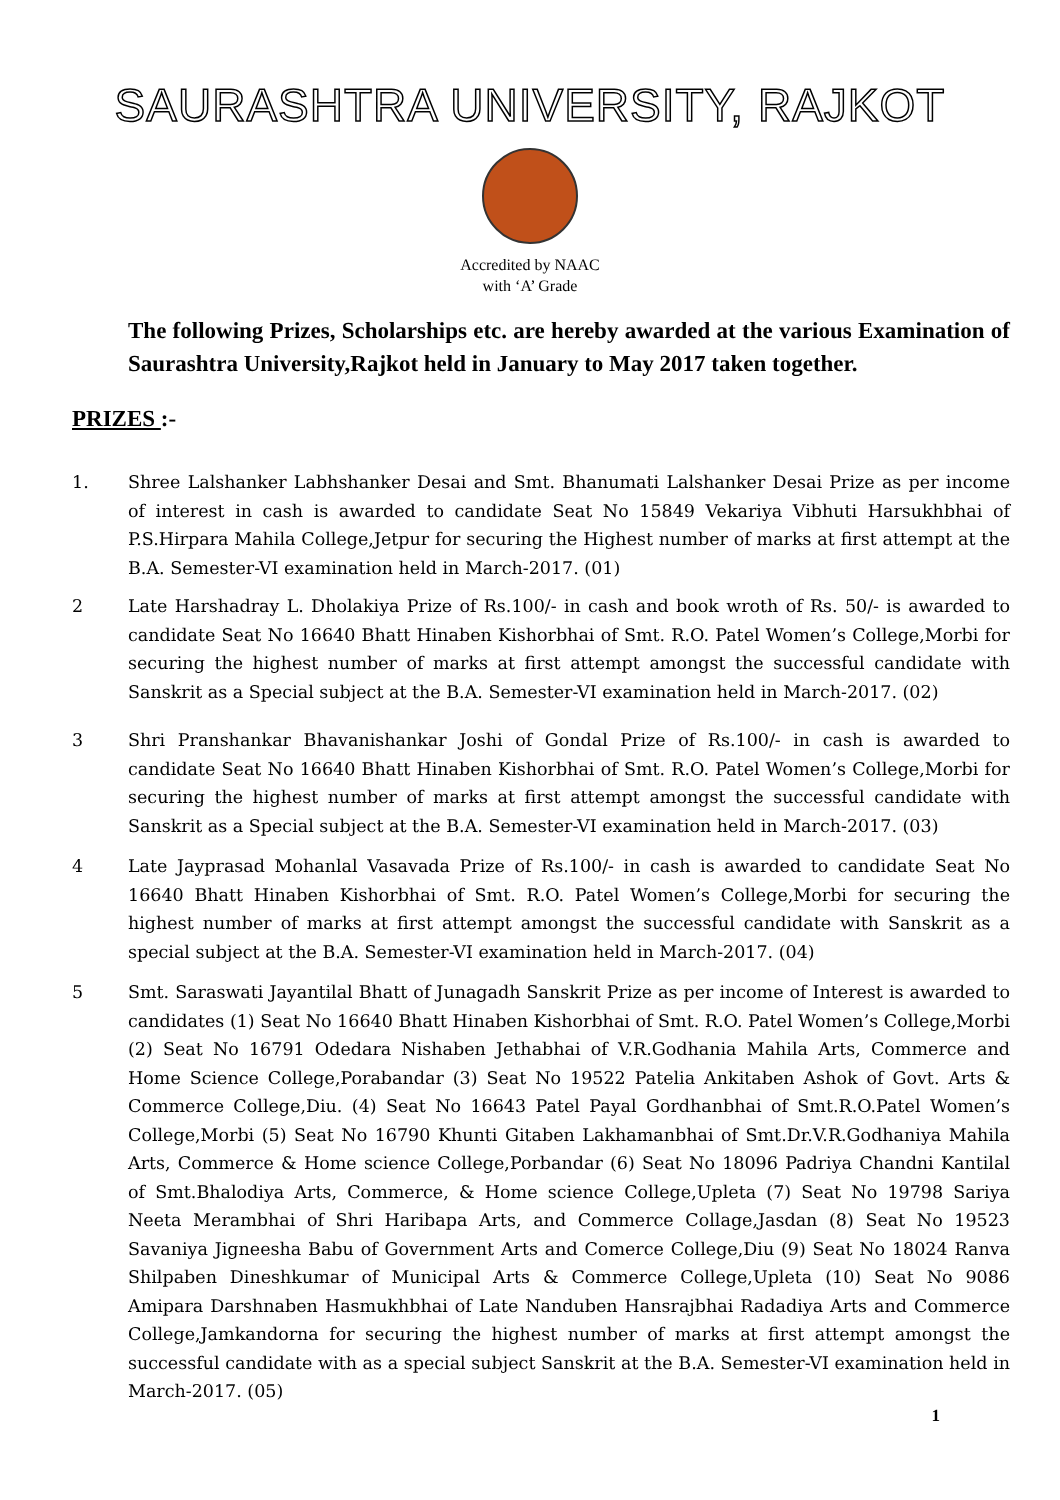SAURASHTRA UNIVERSITY, RAJKOT
Accredited by NAAC
with ‘A’ Grade
The following Prizes, Scholarships etc. are hereby awarded at the various Examination of Saurashtra University,Rajkot held in January to May 2017 taken together.
PRIZES :-
1. Shree Lalshanker Labhshanker Desai and Smt. Bhanumati Lalshanker Desai Prize as per income of interest in cash is awarded to candidate Seat No 15849 Vekariya Vibhuti Harsukhbhai of P.S.Hirpara Mahila College,Jetpur for securing the Highest number of marks at first attempt at the B.A. Semester-VI examination held in March-2017. (01)
2 Late Harshadray L. Dholakiya Prize of Rs.100/- in cash and book wroth of Rs. 50/- is awarded to candidate Seat No 16640 Bhatt Hinaben Kishorbhai of Smt. R.O. Patel Women’s College,Morbi for securing the highest number of marks at first attempt amongst the successful candidate with Sanskrit as a Special subject at the B.A. Semester-VI examination held in March-2017. (02)
3 Shri Pranshankar Bhavanishankar Joshi of Gondal Prize of Rs.100/- in cash is awarded to candidate Seat No 16640 Bhatt Hinaben Kishorbhai of Smt. R.O. Patel Women’s College,Morbi for securing the highest number of marks at first attempt amongst the successful candidate with Sanskrit as a Special subject at the B.A. Semester-VI examination held in March-2017. (03)
4 Late Jayprasad Mohanlal Vasavada Prize of Rs.100/- in cash is awarded to candidate Seat No 16640 Bhatt Hinaben Kishorbhai of Smt. R.O. Patel Women’s College,Morbi for securing the highest number of marks at first attempt amongst the successful candidate with Sanskrit as a special subject at the B.A. Semester-VI examination held in March-2017. (04)
5 Smt. Saraswati Jayantilal Bhatt of Junagadh Sanskrit Prize as per income of Interest is awarded to candidates (1) Seat No 16640 Bhatt Hinaben Kishorbhai of Smt. R.O. Patel Women’s College,Morbi (2) Seat No 16791 Odedara Nishaben Jethabhai of V.R.Godhania Mahila Arts, Commerce and Home Science College,Porabandar (3) Seat No 19522 Patelia Ankitaben Ashok of Govt. Arts & Commerce College,Diu. (4) Seat No 16643 Patel Payal Gordhanbhai of Smt.R.O.Patel Women’s College,Morbi (5) Seat No 16790 Khunti Gitaben Lakhamanbhai of Smt.Dr.V.R.Godhaniya Mahila Arts, Commerce & Home science College,Porbandar (6) Seat No 18096 Padriya Chandni Kantilal of Smt.Bhalodiya Arts, Commerce, & Home science College,Upleta (7) Seat No 19798 Sariya Neeta Merambhai of Shri Haribapa Arts, and Commerce Collage,Jasdan (8) Seat No 19523 Savaniya Jigneesha Babu of Government Arts and Comerce College,Diu (9) Seat No 18024 Ranva Shilpaben Dineshkumar of Municipal Arts & Commerce College,Upleta (10) Seat No 9086 Amipara Darshnaben Hasmukhbhai of Late Nanduben Hansrajbhai Radadiya Arts and Commerce College,Jamkandorna for securing the highest number of marks at first attempt amongst the successful candidate with as a special subject Sanskrit at the B.A. Semester-VI examination held in March-2017. (05)
1